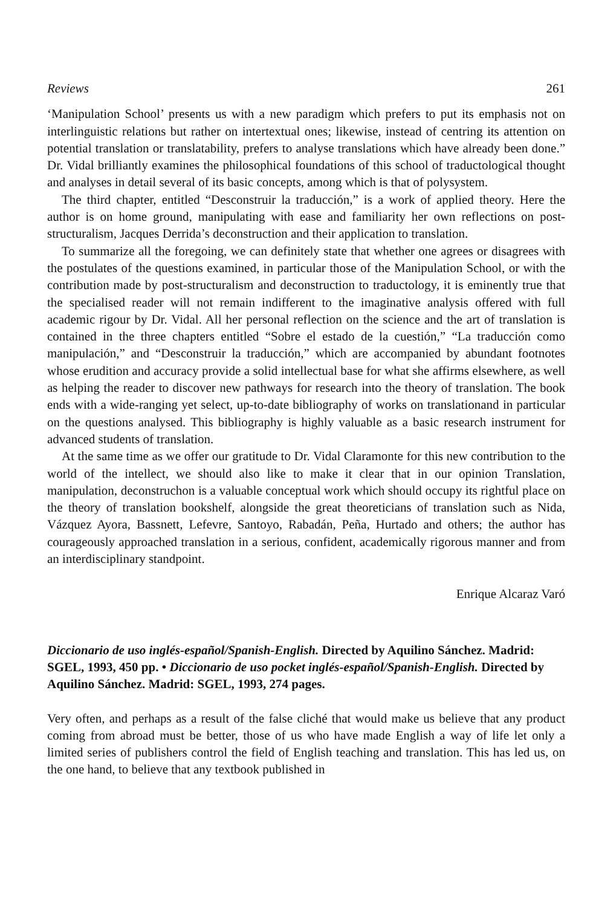Reviews 261
‘Manipulation School’ presents us with a new paradigm which prefers to put its emphasis not on interlinguistic relations but rather on intertextual ones; likewise, instead of centring its attention on potential translation or translatability, prefers to analyse translations which have already been done.” Dr. Vidal brilliantly examines the philosophical foundations of this school of traductological thought and analyses in detail several of its basic concepts, among which is that of polysystem.
The third chapter, entitled “Desconstruir la traducción,” is a work of applied theory. Here the author is on home ground, manipulating with ease and familiarity her own reflections on post-structuralism, Jacques Derrida’s deconstruction and their application to translation.
To summarize all the foregoing, we can definitely state that whether one agrees or disagrees with the postulates of the questions examined, in particular those of the Manipulation School, or with the contribution made by post-structuralism and deconstruction to traductology, it is eminently true that the specialised reader will not remain indifferent to the imaginative analysis offered with full academic rigour by Dr. Vidal. All her personal reflection on the science and the art of translation is contained in the three chapters entitled “Sobre el estado de la cuestión,” “La traducción como manipulación,” and “Desconstruir la traducción,” which are accompanied by abundant footnotes whose erudition and accuracy provide a solid intellectual base for what she affirms elsewhere, as well as helping the reader to discover new pathways for research into the theory of translation. The book ends with a wide-ranging yet select, up-to-date bibliography of works on translationand in particular on the questions analysed. This bibliography is highly valuable as a basic research instrument for advanced students of translation.
At the same time as we offer our gratitude to Dr. Vidal Claramonte for this new contribution to the world of the intellect, we should also like to make it clear that in our opinion Translation, manipulation, deconstruchon is a valuable conceptual work which should occupy its rightful place on the theory of translation bookshelf, alongside the great theoreticians of translation such as Nida, Vázquez Ayora, Bassnett, Lefevre, Santoyo, Rabadán, Peña, Hurtado and others; the author has courageously approached translation in a serious, confident, academically rigorous manner and from an interdisciplinary standpoint.
Enrique Alcaraz Varó
Diccionario de uso inglés-español/Spanish-English. Directed by Aquilino Sánchez. Madrid: SGEL, 1993, 450 pp. • Diccionario de uso pocket inglés-español/Spanish-English. Directed by Aquilino Sánchez. Madrid: SGEL, 1993, 274 pages.
Very often, and perhaps as a result of the false cliché that would make us believe that any product coming from abroad must be better, those of us who have made English a way of life let only a limited series of publishers control the field of English teaching and translation. This has led us, on the one hand, to believe that any textbook published in